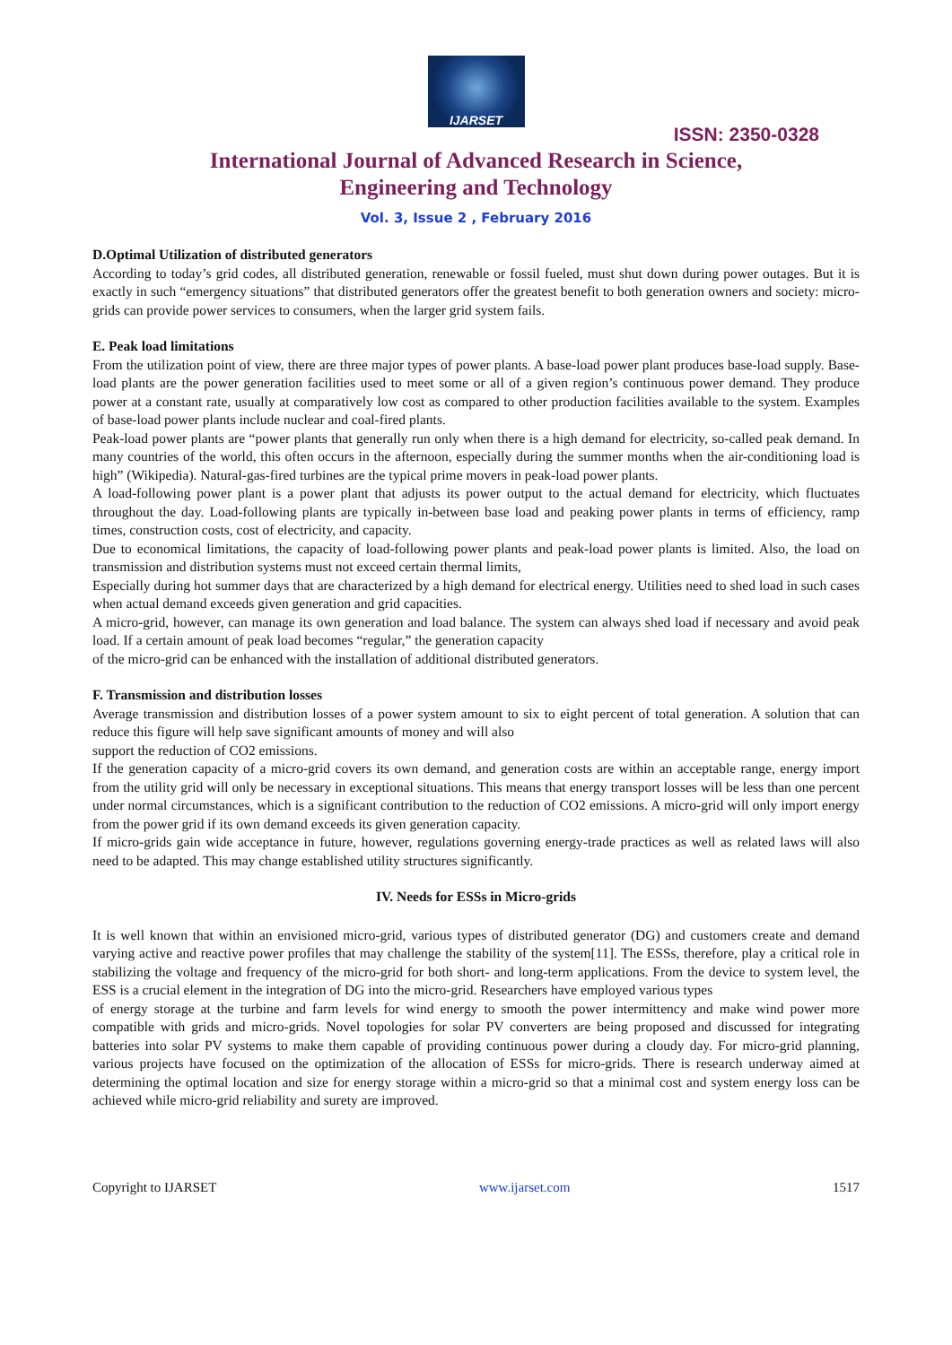IJARSET
ISSN: 2350-0328
International Journal of Advanced Research in Science,
Engineering and Technology
Vol. 3, Issue 2 , February 2016
D.Optimal Utilization of distributed generators
According to today’s grid codes, all distributed generation, renewable or fossil fueled, must shut down during power outages. But it is exactly in such “emergency situations” that distributed generators offer the greatest benefit to both generation owners and society: micro-grids can provide power services to consumers, when the larger grid system fails.
E. Peak load limitations
From the utilization point of view, there are three major types of power plants. A base-load power plant produces base-load supply. Base-load plants are the power generation facilities used to meet some or all of a given region’s continuous power demand. They produce power at a constant rate, usually at comparatively low cost as compared to other production facilities available to the system. Examples of base-load power plants include nuclear and coal-fired plants.
Peak-load power plants are “power plants that generally run only when there is a high demand for electricity, so-called peak demand. In many countries of the world, this often occurs in the afternoon, especially during the summer months when the air-conditioning load is high” (Wikipedia). Natural-gas-fired turbines are the typical prime movers in peak-load power plants.
A load-following power plant is a power plant that adjusts its power output to the actual demand for electricity, which fluctuates throughout the day. Load-following plants are typically in-between base load and peaking power plants in terms of efficiency, ramp times, construction costs, cost of electricity, and capacity.
Due to economical limitations, the capacity of load-following power plants and peak-load power plants is limited. Also, the load on transmission and distribution systems must not exceed certain thermal limits,
Especially during hot summer days that are characterized by a high demand for electrical energy. Utilities need to shed load in such cases when actual demand exceeds given generation and grid capacities.
A micro-grid, however, can manage its own generation and load balance. The system can always shed load if necessary and avoid peak load. If a certain amount of peak load becomes “regular,” the generation capacity
of the micro-grid can be enhanced with the installation of additional distributed generators.
F. Transmission and distribution losses
Average transmission and distribution losses of a power system amount to six to eight percent of total generation. A solution that can reduce this figure will help save significant amounts of money and will also
support the reduction of CO2 emissions.
If the generation capacity of a micro-grid covers its own demand, and generation costs are within an acceptable range, energy import from the utility grid will only be necessary in exceptional situations. This means that energy transport losses will be less than one percent under normal circumstances, which is a significant contribution to the reduction of CO2 emissions. A micro-grid will only import energy from the power grid if its own demand exceeds its given generation capacity.
If micro-grids gain wide acceptance in future, however, regulations governing energy-trade practices as well as related laws will also need to be adapted. This may change established utility structures significantly.
IV. Needs for ESSs in Micro-grids
It is well known that within an envisioned micro-grid, various types of distributed generator (DG) and customers create and demand varying active and reactive power profiles that may challenge the stability of the system[11]. The ESSs, therefore, play a critical role in stabilizing the voltage and frequency of the micro-grid for both short- and long-term applications. From the device to system level, the ESS is a crucial element in the integration of DG into the micro-grid. Researchers have employed various types
of energy storage at the turbine and farm levels for wind energy to smooth the power intermittency and make wind power more compatible with grids and micro-grids. Novel topologies for solar PV converters are being proposed and discussed for integrating batteries into solar PV systems to make them capable of providing continuous power during a cloudy day. For micro-grid planning, various projects have focused on the optimization of the allocation of ESSs for micro-grids. There is research underway aimed at determining the optimal location and size for energy storage within a micro-grid so that a minimal cost and system energy loss can be achieved while micro-grid reliability and surety are improved.
Copyright to IJARSET www.ijarset.com 1517